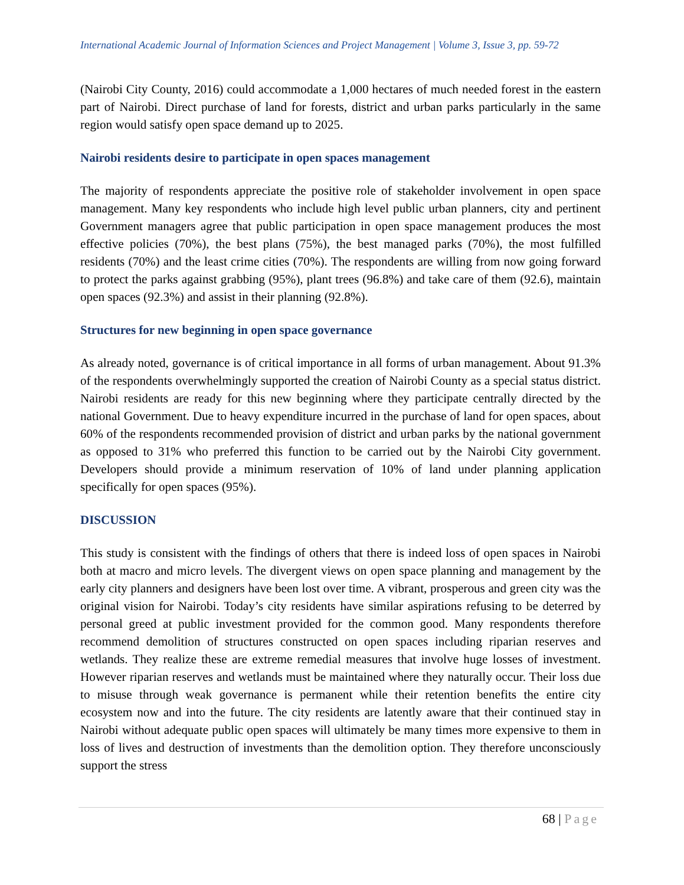International Academic Journal of Information Sciences and Project Management | Volume 3, Issue 3, pp. 59-72
(Nairobi City County, 2016) could accommodate a 1,000 hectares of much needed forest in the eastern part of Nairobi. Direct purchase of land for forests, district and urban parks particularly in the same region would satisfy open space demand up to 2025.
Nairobi residents desire to participate in open spaces management
The majority of respondents appreciate the positive role of stakeholder involvement in open space management. Many key respondents who include high level public urban planners, city and pertinent Government managers agree that public participation in open space management produces the most effective policies (70%), the best plans (75%), the best managed parks (70%), the most fulfilled residents (70%) and the least crime cities (70%). The respondents are willing from now going forward to protect the parks against grabbing (95%), plant trees (96.8%) and take care of them (92.6), maintain open spaces (92.3%) and assist in their planning (92.8%).
Structures for new beginning in open space governance
As already noted, governance is of critical importance in all forms of urban management. About 91.3% of the respondents overwhelmingly supported the creation of Nairobi County as a special status district. Nairobi residents are ready for this new beginning where they participate centrally directed by the national Government. Due to heavy expenditure incurred in the purchase of land for open spaces, about 60% of the respondents recommended provision of district and urban parks by the national government as opposed to 31% who preferred this function to be carried out by the Nairobi City government. Developers should provide a minimum reservation of 10% of land under planning application specifically for open spaces (95%).
DISCUSSION
This study is consistent with the findings of others that there is indeed loss of open spaces in Nairobi both at macro and micro levels. The divergent views on open space planning and management by the early city planners and designers have been lost over time. A vibrant, prosperous and green city was the original vision for Nairobi. Today’s city residents have similar aspirations refusing to be deterred by personal greed at public investment provided for the common good. Many respondents therefore recommend demolition of structures constructed on open spaces including riparian reserves and wetlands. They realize these are extreme remedial measures that involve huge losses of investment. However riparian reserves and wetlands must be maintained where they naturally occur. Their loss due to misuse through weak governance is permanent while their retention benefits the entire city ecosystem now and into the future. The city residents are latently aware that their continued stay in Nairobi without adequate public open spaces will ultimately be many times more expensive to them in loss of lives and destruction of investments than the demolition option. They therefore unconsciously support the stress
68 | Page